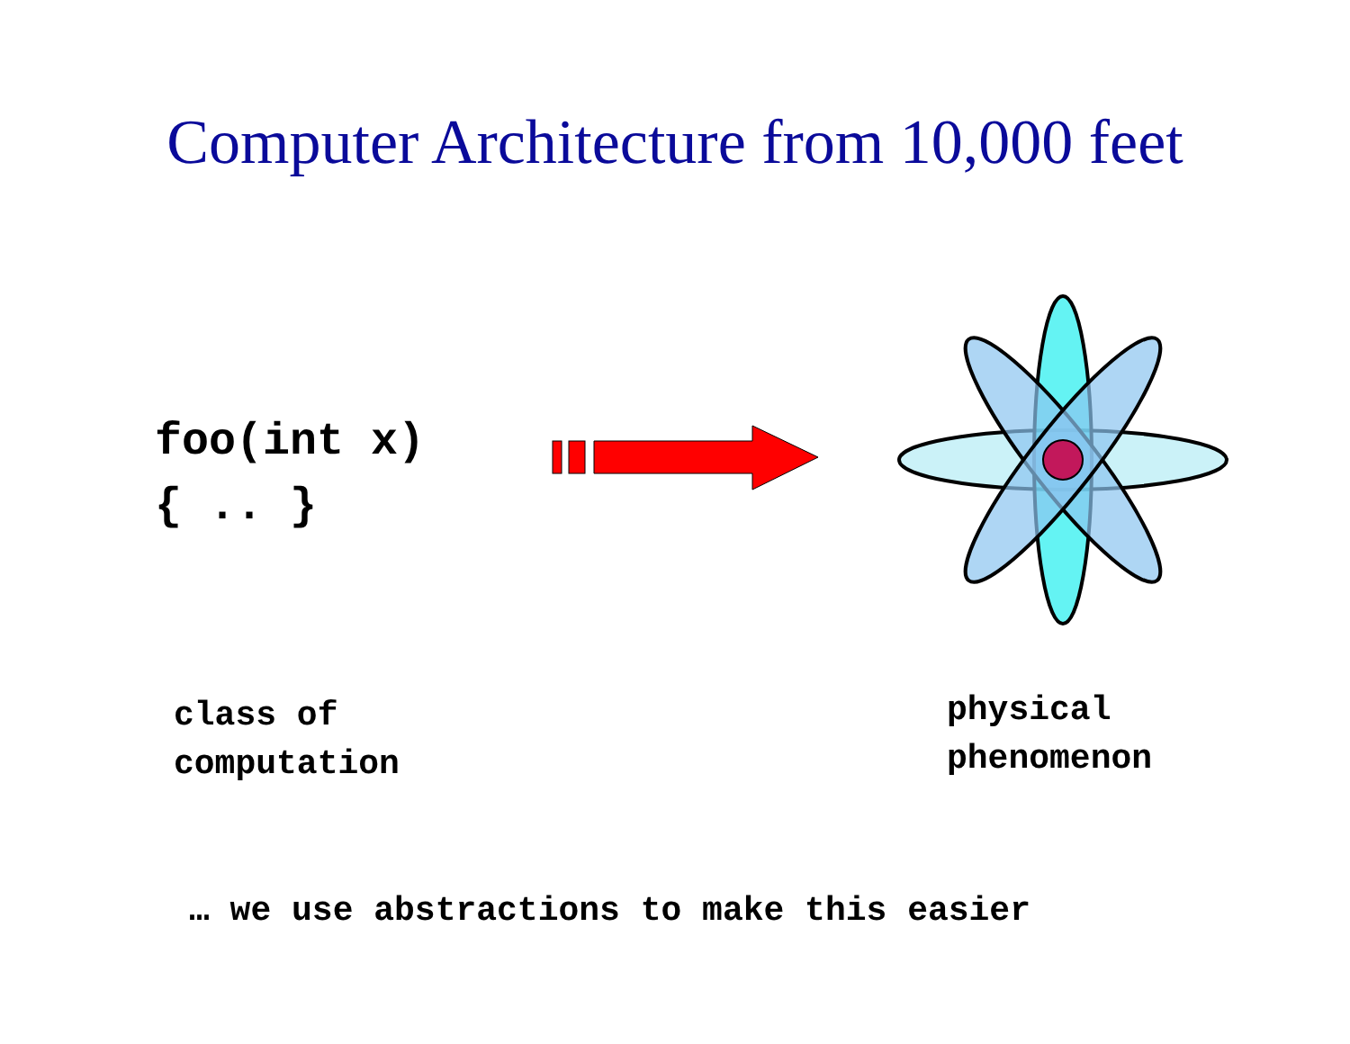Computer Architecture from 10,000 feet
foo(int x) { .. }
class of
computation
physical
phenomenon
… we use abstractions to make this easier